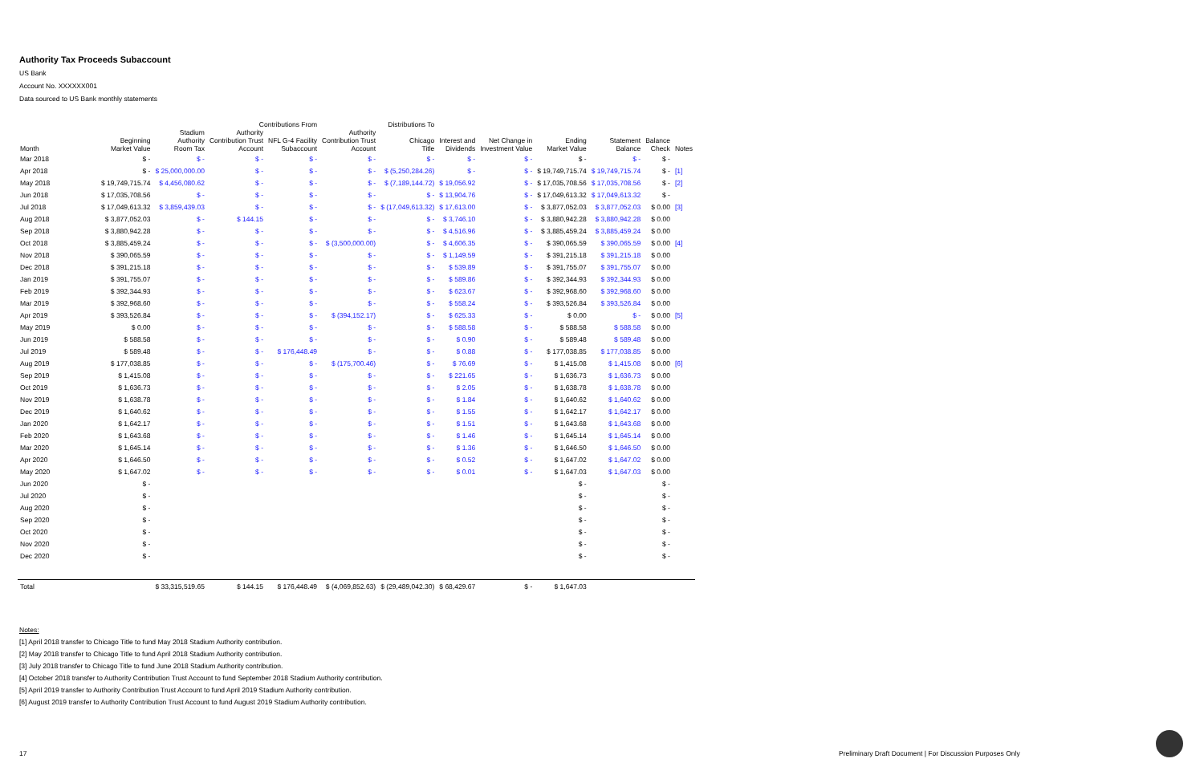Authority Tax Proceeds Subaccount
US Bank
Account No. XXXXXX001
Data sourced to US Bank monthly statements
| | | Contributions From | | | Distributions To | | | | | | | |
| --- | --- | --- | --- | --- | --- | --- | --- | --- | --- | --- | --- | --- |
| Month | Beginning Market Value | Stadium Authority Room Tax | Authority Contribution Trust Account | NFL G-4 Facility Subaccount | Authority Contribution Trust Account | Chicago Title | Interest and Dividends | Net Change in Investment Value | Ending Market Value | Statement Balance | Balance Check | Notes |
| Mar 2018 | $ - | $ - | $ - | $ - | $ - | $ - | $ - | $ - | $ - | $ - | $ - | |
| Apr 2018 | $ - | $ 25,000,000.00 | $ - | $ - | $ - | $ (5,250,284.26) | $ - | $ - | $ 19,749,715.74 | $ 19,749,715.74 | $ - | [1] |
| May 2018 | $ 19,749,715.74 | $ 4,456,080.62 | $ - | $ - | $ - | $ (7,189,144.72) | $ 19,056.92 | $ - | $ 17,035,708.56 | $ 17,035,708.56 | $ - | [2] |
| Jun 2018 | $ 17,035,708.56 | $ - | $ - | $ - | $ - | $ - | $ 13,904.76 | $ - | $ 17,049,613.32 | $ 17,049,613.32 | $ - | |
| Jul 2018 | $ 17,049,613.32 | $ 3,859,439.03 | $ - | $ - | $ - | $ (17,049,613.32) | $ 17,613.00 | $ - | $ 3,877,052.03 | $ 3,877,052.03 | $ 0.00 | [3] |
| Aug 2018 | $ 3,877,052.03 | $ - | $ 144.15 | $ - | $ - | $ - | $ 3,746.10 | $ - | $ 3,880,942.28 | $ 3,880,942.28 | $ 0.00 | |
| Sep 2018 | $ 3,880,942.28 | $ - | $ - | $ - | $ - | $ - | $ 4,516.96 | $ - | $ 3,885,459.24 | $ 3,885,459.24 | $ 0.00 | |
| Oct 2018 | $ 3,885,459.24 | $ - | $ - | $ - | $ (3,500,000.00) | $ - | $ 4,606.35 | $ - | $ 390,065.59 | $ 390,065.59 | $ 0.00 | [4] |
| Nov 2018 | $ 390,065.59 | $ - | $ - | $ - | $ - | $ - | $ 1,149.59 | $ - | $ 391,215.18 | $ 391,215.18 | $ 0.00 | |
| Dec 2018 | $ 391,215.18 | $ - | $ - | $ - | $ - | $ - | $ 539.89 | $ - | $ 391,755.07 | $ 391,755.07 | $ 0.00 | |
| Jan 2019 | $ 391,755.07 | $ - | $ - | $ - | $ - | $ - | $ 589.86 | $ - | $ 392,344.93 | $ 392,344.93 | $ 0.00 | |
| Feb 2019 | $ 392,344.93 | $ - | $ - | $ - | $ - | $ - | $ 623.67 | $ - | $ 392,968.60 | $ 392,968.60 | $ 0.00 | |
| Mar 2019 | $ 392,968.60 | $ - | $ - | $ - | $ - | $ - | $ 558.24 | $ - | $ 393,526.84 | $ 393,526.84 | $ 0.00 | |
| Apr 2019 | $ 393,526.84 | $ - | $ - | $ - | $ (394,152.17) | $ - | $ 625.33 | $ - | $ 0.00 | $ - | $ 0.00 | [5] |
| May 2019 | $ 0.00 | $ - | $ - | $ - | $ - | $ - | $ 588.58 | $ - | $ 588.58 | $ 588.58 | $ 0.00 | |
| Jun 2019 | $ 588.58 | $ - | $ - | $ - | $ - | $ - | $ 0.90 | $ - | $ 589.48 | $ 589.48 | $ 0.00 | |
| Jul 2019 | $ 589.48 | $ - | $ - | $ 176,448.49 | $ - | $ - | $ 0.88 | $ - | $ 177,038.85 | $ 177,038.85 | $ 0.00 | |
| Aug 2019 | $ 177,038.85 | $ - | $ - | $ - | $ (175,700.46) | $ - | $ 76.69 | $ - | $ 1,415.08 | $ 1,415.08 | $ 0.00 | [6] |
| Sep 2019 | $ 1,415.08 | $ - | $ - | $ - | $ - | $ - | $ 221.65 | $ - | $ 1,636.73 | $ 1,636.73 | $ 0.00 | |
| Oct 2019 | $ 1,636.73 | $ - | $ - | $ - | $ - | $ - | $ 2.05 | $ - | $ 1,638.78 | $ 1,638.78 | $ 0.00 | |
| Nov 2019 | $ 1,638.78 | $ - | $ - | $ - | $ - | $ - | $ 1.84 | $ - | $ 1,640.62 | $ 1,640.62 | $ 0.00 | |
| Dec 2019 | $ 1,640.62 | $ - | $ - | $ - | $ - | $ - | $ 1.55 | $ - | $ 1,642.17 | $ 1,642.17 | $ 0.00 | |
| Jan 2020 | $ 1,642.17 | $ - | $ - | $ - | $ - | $ - | $ 1.51 | $ - | $ 1,643.68 | $ 1,643.68 | $ 0.00 | |
| Feb 2020 | $ 1,643.68 | $ - | $ - | $ - | $ - | $ - | $ 1.46 | $ - | $ 1,645.14 | $ 1,645.14 | $ 0.00 | |
| Mar 2020 | $ 1,645.14 | $ - | $ - | $ - | $ - | $ - | $ 1.36 | $ - | $ 1,646.50 | $ 1,646.50 | $ 0.00 | |
| Apr 2020 | $ 1,646.50 | $ - | $ - | $ - | $ - | $ - | $ 0.52 | $ - | $ 1,647.02 | $ 1,647.02 | $ 0.00 | |
| May 2020 | $ 1,647.02 | $ - | $ - | $ - | $ - | $ - | $ 0.01 | $ - | $ 1,647.03 | $ 1,647.03 | $ 0.00 | |
| Jun 2020 | $ - | | | | | | | | $ - | | $ - | |
| Jul 2020 | $ - | | | | | | | | $ - | | $ - | |
| Aug 2020 | $ - | | | | | | | | $ - | | $ - | |
| Sep 2020 | $ - | | | | | | | | $ - | | $ - | |
| Oct 2020 | $ - | | | | | | | | $ - | | $ - | |
| Nov 2020 | $ - | | | | | | | | $ - | | $ - | |
| Dec 2020 | $ - | | | | | | | | $ - | | $ - | |
| Total | | $ 33,315,519.65 | $ 144.15 | $ 176,448.49 | $ (4,069,852.63) | $ (29,489,042.30) | $ 68,429.67 | $ - | $ 1,647.03 | | | |
Notes:
[1] April 2018 transfer to Chicago Title to fund May 2018 Stadium Authority contribution.
[2] May 2018 transfer to Chicago Title to fund April 2018 Stadium Authority contribution.
[3] July 2018 transfer to Chicago Title to fund June 2018 Stadium Authority contribution.
[4] October 2018 transfer to Authority Contribution Trust Account to fund September 2018 Stadium Authority contribution.
[5] April 2019 transfer to Authority Contribution Trust Account to fund April 2019 Stadium Authority contribution.
[6] August 2019 transfer to Authority Contribution Trust Account to fund August 2019 Stadium Authority contribution.
17
Preliminary Draft Document | For Discussion Purposes Only